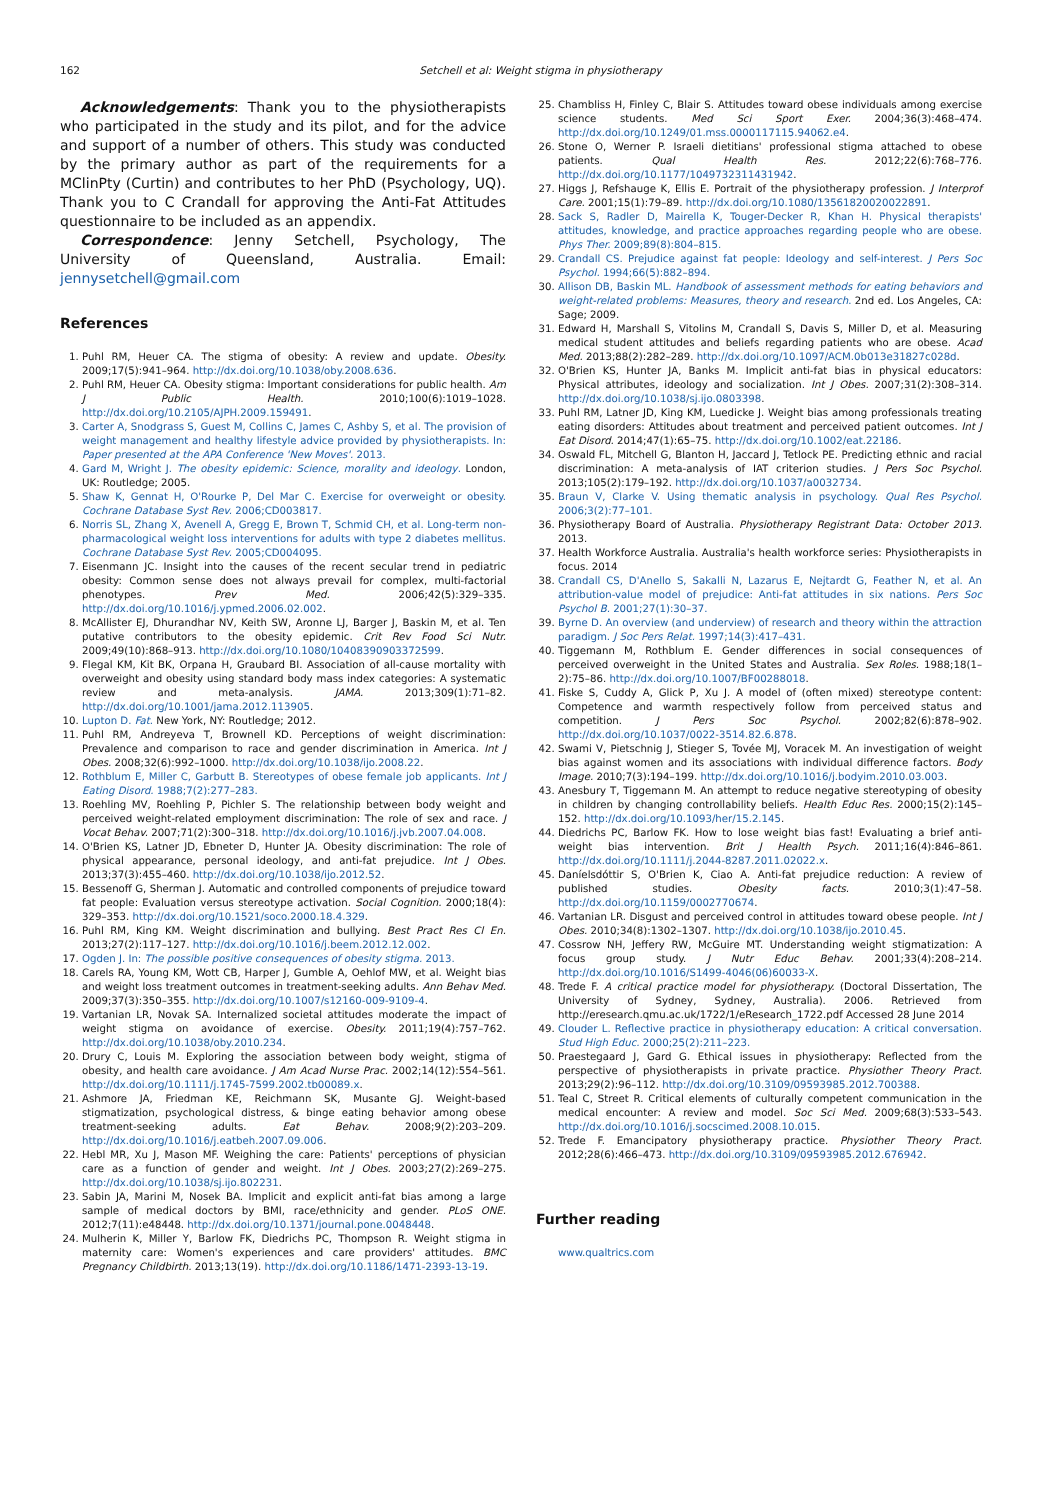162 Setchell et al: Weight stigma in physiotherapy
Acknowledgements: Thank you to the physiotherapists who participated in the study and its pilot, and for the advice and support of a number of others. This study was conducted by the primary author as part of the requirements for a MClinPty (Curtin) and contributes to her PhD (Psychology, UQ). Thank you to C Crandall for approving the Anti-Fat Attitudes questionnaire to be included as an appendix.
Correspondence: Jenny Setchell, Psychology, The University of Queensland, Australia. Email: jennysetchell@gmail.com
References
1. Puhl RM, Heuer CA. The stigma of obesity: A review and update. Obesity. 2009;17(5):941–964. http://dx.doi.org/10.1038/oby.2008.636.
2. Puhl RM, Heuer CA. Obesity stigma: Important considerations for public health. Am J Public Health. 2010;100(6):1019–1028. http://dx.doi.org/10.2105/AJPH.2009.159491.
3. Carter A, Snodgrass S, Guest M, Collins C, James C, Ashby S, et al. The provision of weight management and healthy lifestyle advice provided by physiotherapists. In: Paper presented at the APA Conference 'New Moves'. 2013.
4. Gard M, Wright J. The obesity epidemic: Science, morality and ideology. London, UK: Routledge; 2005.
5. Shaw K, Gennat H, O'Rourke P, Del Mar C. Exercise for overweight or obesity. Cochrane Database Syst Rev. 2006;CD003817.
6. Norris SL, Zhang X, Avenell A, Gregg E, Brown T, Schmid CH, et al. Long-term non-pharmacological weight loss interventions for adults with type 2 diabetes mellitus. Cochrane Database Syst Rev. 2005;CD004095.
7. Eisenmann JC. Insight into the causes of the recent secular trend in pediatric obesity: Common sense does not always prevail for complex, multi-factorial phenotypes. Prev Med. 2006;42(5):329–335. http://dx.doi.org/10.1016/j.ypmed.2006.02.002.
8. McAllister EJ, Dhurandhar NV, Keith SW, Aronne LJ, Barger J, Baskin M, et al. Ten putative contributors to the obesity epidemic. Crit Rev Food Sci Nutr. 2009;49(10):868–913. http://dx.doi.org/10.1080/10408390903372599.
9. Flegal KM, Kit BK, Orpana H, Graubard BI. Association of all-cause mortality with overweight and obesity using standard body mass index categories: A systematic review and meta-analysis. JAMA. 2013;309(1):71–82. http://dx.doi.org/10.1001/jama.2012.113905.
10. Lupton D. Fat. New York, NY: Routledge; 2012.
11. Puhl RM, Andreyeva T, Brownell KD. Perceptions of weight discrimination: Prevalence and comparison to race and gender discrimination in America. Int J Obes. 2008;32(6):992–1000. http://dx.doi.org/10.1038/ijo.2008.22.
12. Rothblum E, Miller C, Garbutt B. Stereotypes of obese female job applicants. Int J Eating Disord. 1988;7(2):277–283.
13. Roehling MV, Roehling P, Pichler S. The relationship between body weight and perceived weight-related employment discrimination: The role of sex and race. J Vocat Behav. 2007;71(2):300–318. http://dx.doi.org/10.1016/j.jvb.2007.04.008.
14. O'Brien KS, Latner JD, Ebneter D, Hunter JA. Obesity discrimination: The role of physical appearance, personal ideology, and anti-fat prejudice. Int J Obes. 2013;37(3):455–460. http://dx.doi.org/10.1038/ijo.2012.52.
15. Bessenoff G, Sherman J. Automatic and controlled components of prejudice toward fat people: Evaluation versus stereotype activation. Social Cognition. 2000;18(4): 329–353. http://dx.doi.org/10.1521/soco.2000.18.4.329.
16. Puhl RM, King KM. Weight discrimination and bullying. Best Pract Res Cl En. 2013;27(2):117–127. http://dx.doi.org/10.1016/j.beem.2012.12.002.
17. Ogden J. In: The possible positive consequences of obesity stigma. 2013.
18. Carels RA, Young KM, Wott CB, Harper J, Gumble A, Oehlof MW, et al. Weight bias and weight loss treatment outcomes in treatment-seeking adults. Ann Behav Med. 2009;37(3):350–355. http://dx.doi.org/10.1007/s12160-009-9109-4.
19. Vartanian LR, Novak SA. Internalized societal attitudes moderate the impact of weight stigma on avoidance of exercise. Obesity. 2011;19(4):757–762. http://dx.doi.org/10.1038/oby.2010.234.
20. Drury C, Louis M. Exploring the association between body weight, stigma of obesity, and health care avoidance. J Am Acad Nurse Prac. 2002;14(12):554–561. http://dx.doi.org/10.1111/j.1745-7599.2002.tb00089.x.
21. Ashmore JA, Friedman KE, Reichmann SK, Musante GJ. Weight-based stigmatization, psychological distress, & binge eating behavior among obese treatment-seeking adults. Eat Behav. 2008;9(2):203–209. http://dx.doi.org/10.1016/j.eatbeh.2007.09.006.
22. Hebl MR, Xu J, Mason MF. Weighing the care: Patients' perceptions of physician care as a function of gender and weight. Int J Obes. 2003;27(2):269–275. http://dx.doi.org/10.1038/sj.ijo.802231.
23. Sabin JA, Marini M, Nosek BA. Implicit and explicit anti-fat bias among a large sample of medical doctors by BMI, race/ethnicity and gender. PLoS ONE. 2012;7(11):e48448. http://dx.doi.org/10.1371/journal.pone.0048448.
24. Mulherin K, Miller Y, Barlow FK, Diedrichs PC, Thompson R. Weight stigma in maternity care: Women's experiences and care providers' attitudes. BMC Pregnancy Childbirth. 2013;13(19). http://dx.doi.org/10.1186/1471-2393-13-19.
25. Chambliss H, Finley C, Blair S. Attitudes toward obese individuals among exercise science students. Med Sci Sport Exer. 2004;36(3):468–474. http://dx.doi.org/10.1249/01.mss.0000117115.94062.e4.
26. Stone O, Werner P. Israeli dietitians' professional stigma attached to obese patients. Qual Health Res. 2012;22(6):768–776. http://dx.doi.org/10.1177/1049732311431942.
27. Higgs J, Refshauge K, Ellis E. Portrait of the physiotherapy profession. J Interprof Care. 2001;15(1):79–89. http://dx.doi.org/10.1080/13561820020022891.
28. Sack S, Radler D, Mairella K, Touger-Decker R, Khan H. Physical therapists' attitudes, knowledge, and practice approaches regarding people who are obese. Phys Ther. 2009;89(8):804–815.
29. Crandall CS. Prejudice against fat people: Ideology and self-interest. J Pers Soc Psychol. 1994;66(5):882–894.
30. Allison DB, Baskin ML. Handbook of assessment methods for eating behaviors and weight-related problems: Measures, theory and research. 2nd ed. Los Angeles, CA: Sage; 2009.
31. Edward H, Marshall S, Vitolins M, Crandall S, Davis S, Miller D, et al. Measuring medical student attitudes and beliefs regarding patients who are obese. Acad Med. 2013;88(2):282–289. http://dx.doi.org/10.1097/ACM.0b013e31827c028d.
32. O'Brien KS, Hunter JA, Banks M. Implicit anti-fat bias in physical educators: Physical attributes, ideology and socialization. Int J Obes. 2007;31(2):308–314. http://dx.doi.org/10.1038/sj.ijo.0803398.
33. Puhl RM, Latner JD, King KM, Luedicke J. Weight bias among professionals treating eating disorders: Attitudes about treatment and perceived patient outcomes. Int J Eat Disord. 2014;47(1):65–75. http://dx.doi.org/10.1002/eat.22186.
34. Oswald FL, Mitchell G, Blanton H, Jaccard J, Tetlock PE. Predicting ethnic and racial discrimination: A meta-analysis of IAT criterion studies. J Pers Soc Psychol. 2013;105(2):179–192. http://dx.doi.org/10.1037/a0032734.
35. Braun V, Clarke V. Using thematic analysis in psychology. Qual Res Psychol. 2006;3(2):77–101.
36. Physiotherapy Board of Australia. Physiotherapy Registrant Data: October 2013. 2013.
37. Health Workforce Australia. Australia's health workforce series: Physiotherapists in focus. 2014
38. Crandall CS, D'Anello S, Sakalli N, Lazarus E, Nejtardt G, Feather N, et al. An attribution-value model of prejudice: Anti-fat attitudes in six nations. Pers Soc Psychol B. 2001;27(1):30–37.
39. Byrne D. An overview (and underview) of research and theory within the attraction paradigm. J Soc Pers Relat. 1997;14(3):417–431.
40. Tiggemann M, Rothblum E. Gender differences in social consequences of perceived overweight in the United States and Australia. Sex Roles. 1988;18(1–2):75–86. http://dx.doi.org/10.1007/BF00288018.
41. Fiske S, Cuddy A, Glick P, Xu J. A model of (often mixed) stereotype content: Competence and warmth respectively follow from perceived status and competition. J Pers Soc Psychol. 2002;82(6):878–902. http://dx.doi.org/10.1037/0022-3514.82.6.878.
42. Swami V, Pietschnig J, Stieger S, Tovée MJ, Voracek M. An investigation of weight bias against women and its associations with individual difference factors. Body Image. 2010;7(3):194–199. http://dx.doi.org/10.1016/j.bodyim.2010.03.003.
43. Anesbury T, Tiggemann M. An attempt to reduce negative stereotyping of obesity in children by changing controllability beliefs. Health Educ Res. 2000;15(2):145–152. http://dx.doi.org/10.1093/her/15.2.145.
44. Diedrichs PC, Barlow FK. How to lose weight bias fast! Evaluating a brief anti-weight bias intervention. Brit J Health Psych. 2011;16(4):846–861. http://dx.doi.org/10.1111/j.2044-8287.2011.02022.x.
45. Daníelsdóttir S, O'Brien K, Ciao A. Anti-fat prejudice reduction: A review of published studies. Obesity facts. 2010;3(1):47–58. http://dx.doi.org/10.1159/0002770674.
46. Vartanian LR. Disgust and perceived control in attitudes toward obese people. Int J Obes. 2010;34(8):1302–1307. http://dx.doi.org/10.1038/ijo.2010.45.
47. Cossrow NH, Jeffery RW, McGuire MT. Understanding weight stigmatization: A focus group study. J Nutr Educ Behav. 2001;33(4):208–214. http://dx.doi.org/10.1016/S1499-4046(06)60033-X.
48. Trede F. A critical practice model for physiotherapy. (Doctoral Dissertation, The University of Sydney, Sydney, Australia). 2006. Retrieved from http://eresearch.qmu.ac.uk/1722/1/eResearch_1722.pdf Accessed 28 June 2014
49. Clouder L. Reflective practice in physiotherapy education: A critical conversation. Stud High Educ. 2000;25(2):211–223.
50. Praestegaard J, Gard G. Ethical issues in physiotherapy: Reflected from the perspective of physiotherapists in private practice. Physiother Theory Pract. 2013;29(2):96–112. http://dx.doi.org/10.3109/09593985.2012.700388.
51. Teal C, Street R. Critical elements of culturally competent communication in the medical encounter: A review and model. Soc Sci Med. 2009;68(3):533–543. http://dx.doi.org/10.1016/j.socscimed.2008.10.015.
52. Trede F. Emancipatory physiotherapy practice. Physiother Theory Pract. 2012;28(6):466–473. http://dx.doi.org/10.3109/09593985.2012.676942.
Further reading
www.qualtrics.com